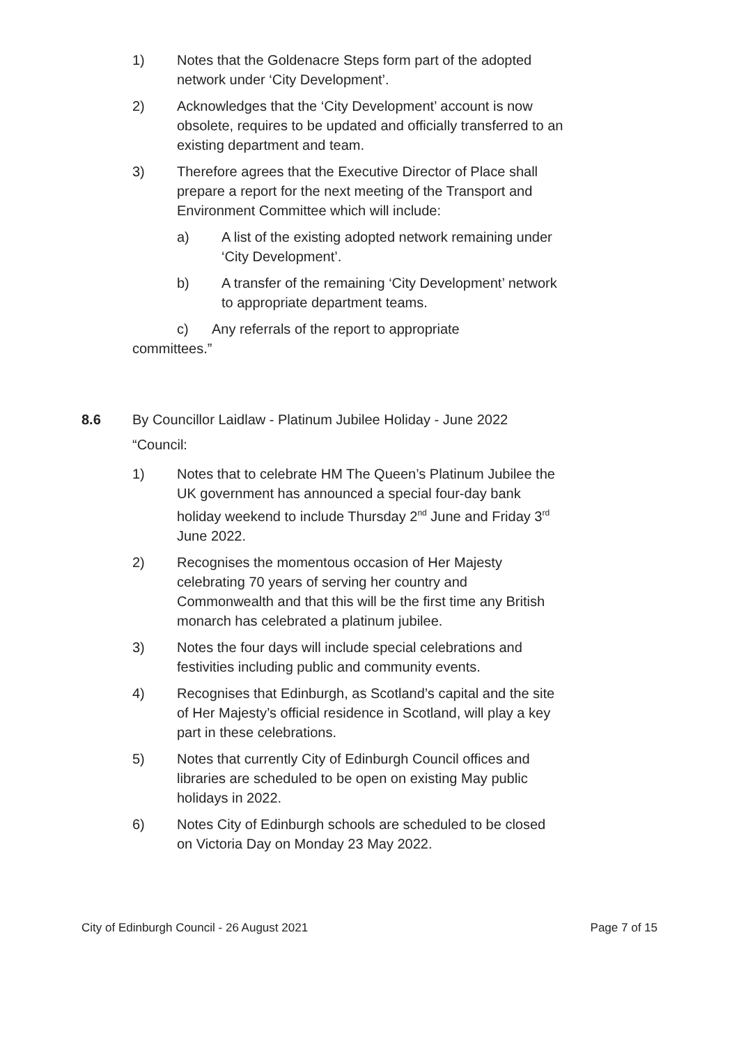1) Notes that the Goldenacre Steps form part of the adopted network under ‘City Development’.
2) Acknowledges that the ‘City Development’ account is now obsolete, requires to be updated and officially transferred to an existing department and team.
3) Therefore agrees that the Executive Director of Place shall prepare a report for the next meeting of the Transport and Environment Committee which will include:
a) A list of the existing adopted network remaining under ‘City Development’.
b) A transfer of the remaining ‘City Development’ network to appropriate department teams.
c) Any referrals of the report to appropriate committees.”
8.6 By Councillor Laidlaw - Platinum Jubilee Holiday - June 2022
“Council:
1) Notes that to celebrate HM The Queen’s Platinum Jubilee the UK government has announced a special four-day bank holiday weekend to include Thursday 2<sup>nd</sup> June and Friday 3<sup>rd</sup> June 2022.
2) Recognises the momentous occasion of Her Majesty celebrating 70 years of serving her country and Commonwealth and that this will be the first time any British monarch has celebrated a platinum jubilee.
3) Notes the four days will include special celebrations and festivities including public and community events.
4) Recognises that Edinburgh, as Scotland’s capital and the site of Her Majesty’s official residence in Scotland, will play a key part in these celebrations.
5) Notes that currently City of Edinburgh Council offices and libraries are scheduled to be open on existing May public holidays in 2022.
6) Notes City of Edinburgh schools are scheduled to be closed on Victoria Day on Monday 23 May 2022.
City of Edinburgh Council - 26 August 2021 Page 7 of 15